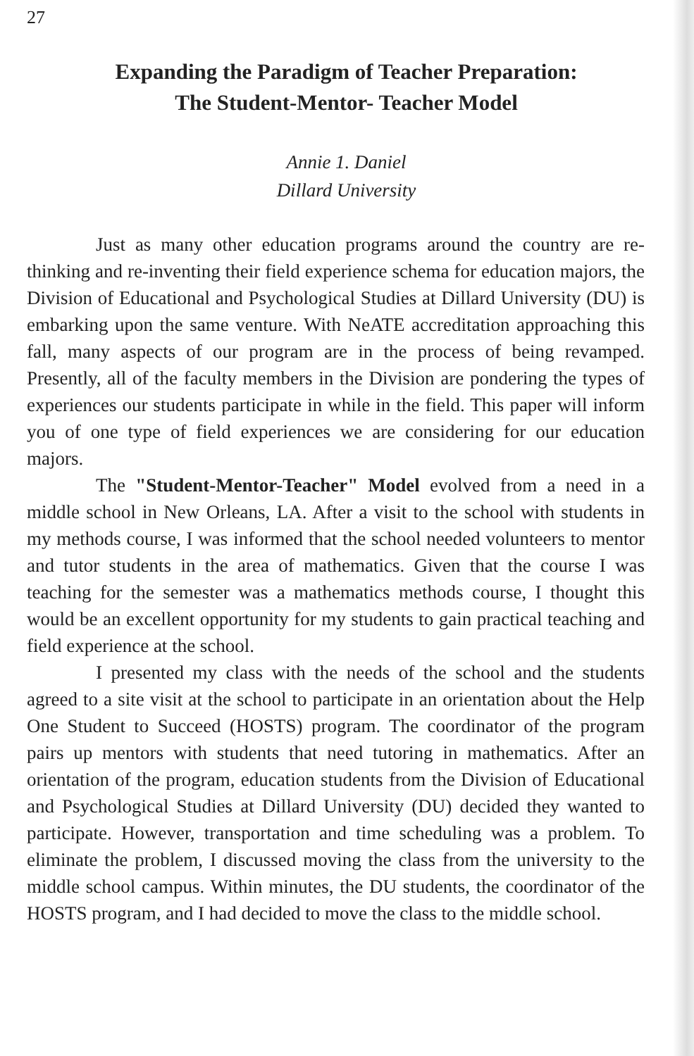27
Expanding the Paradigm of Teacher Preparation:
The Student-Mentor- Teacher Model
Annie 1. Daniel
Dillard University
Just as many other education programs around the country are re-thinking and re-inventing their field experience schema for education majors, the Division of Educational and Psychological Studies at Dillard University (DU) is embarking upon the same venture. With NeATE accreditation approaching this fall, many aspects of our program are in the process of being revamped. Presently, all of the faculty members in the Division are pondering the types of experiences our students participate in while in the field. This paper will inform you of one type of field experiences we are considering for our education majors.
The "Student-Mentor-Teacher" Model evolved from a need in a middle school in New Orleans, LA. After a visit to the school with students in my methods course, I was informed that the school needed volunteers to mentor and tutor students in the area of mathematics. Given that the course I was teaching for the semester was a mathematics methods course, I thought this would be an excellent opportunity for my students to gain practical teaching and field experience at the school.
I presented my class with the needs of the school and the students agreed to a site visit at the school to participate in an orientation about the Help One Student to Succeed (HOSTS) program. The coordinator of the program pairs up mentors with students that need tutoring in mathematics. After an orientation of the program, education students from the Division of Educational and Psychological Studies at Dillard University (DU) decided they wanted to participate. However, transportation and time scheduling was a problem. To eliminate the problem, I discussed moving the class from the university to the middle school campus. Within minutes, the DU students, the coordinator of the HOSTS program, and I had decided to move the class to the middle school.